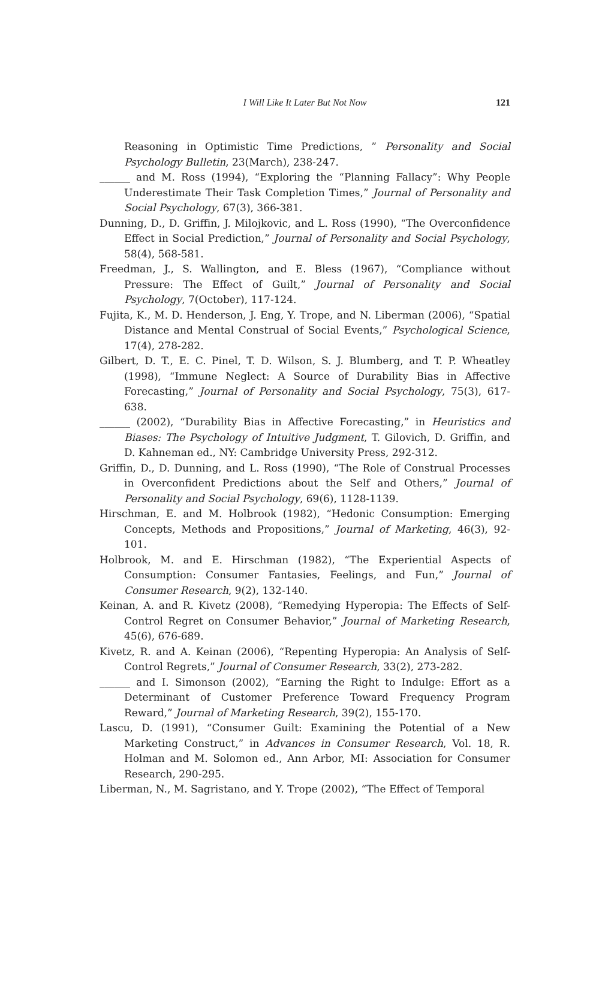I Will Like It Later But Not Now
121
Reasoning in Optimistic Time Predictions, ” Personality and Social Psychology Bulletin, 23(March), 238-247.
______ and M. Ross (1994), “Exploring the “Planning Fallacy”: Why People Underestimate Their Task Completion Times,” Journal of Personality and Social Psychology, 67(3), 366-381.
Dunning, D., D. Griffin, J. Milojkovic, and L. Ross (1990), “The Overconfidence Effect in Social Prediction,” Journal of Personality and Social Psychology, 58(4), 568-581.
Freedman, J., S. Wallington, and E. Bless (1967), “Compliance without Pressure: The Effect of Guilt,” Journal of Personality and Social Psychology, 7(October), 117-124.
Fujita, K., M. D. Henderson, J. Eng, Y. Trope, and N. Liberman (2006), “Spatial Distance and Mental Construal of Social Events,” Psychological Science, 17(4), 278-282.
Gilbert, D. T., E. C. Pinel, T. D. Wilson, S. J. Blumberg, and T. P. Wheatley (1998), “Immune Neglect: A Source of Durability Bias in Affective Forecasting,” Journal of Personality and Social Psychology, 75(3), 617-638.
______ (2002), “Durability Bias in Affective Forecasting,” in Heuristics and Biases: The Psychology of Intuitive Judgment, T. Gilovich, D. Griffin, and D. Kahneman ed., NY: Cambridge University Press, 292-312.
Griffin, D., D. Dunning, and L. Ross (1990), “The Role of Construal Processes in Overconfident Predictions about the Self and Others,” Journal of Personality and Social Psychology, 69(6), 1128-1139.
Hirschman, E. and M. Holbrook (1982), “Hedonic Consumption: Emerging Concepts, Methods and Propositions,” Journal of Marketing, 46(3), 92-101.
Holbrook, M. and E. Hirschman (1982), “The Experiential Aspects of Consumption: Consumer Fantasies, Feelings, and Fun,” Journal of Consumer Research, 9(2), 132-140.
Keinan, A. and R. Kivetz (2008), “Remedying Hyperopia: The Effects of Self-Control Regret on Consumer Behavior,” Journal of Marketing Research, 45(6), 676-689.
Kivetz, R. and A. Keinan (2006), “Repenting Hyperopia: An Analysis of Self-Control Regrets,” Journal of Consumer Research, 33(2), 273-282.
______ and I. Simonson (2002), “Earning the Right to Indulge: Effort as a Determinant of Customer Preference Toward Frequency Program Reward,” Journal of Marketing Research, 39(2), 155-170.
Lascu, D. (1991), “Consumer Guilt: Examining the Potential of a New Marketing Construct,” in Advances in Consumer Research, Vol. 18, R. Holman and M. Solomon ed., Ann Arbor, MI: Association for Consumer Research, 290-295.
Liberman, N., M. Sagristano, and Y. Trope (2002), “The Effect of Temporal